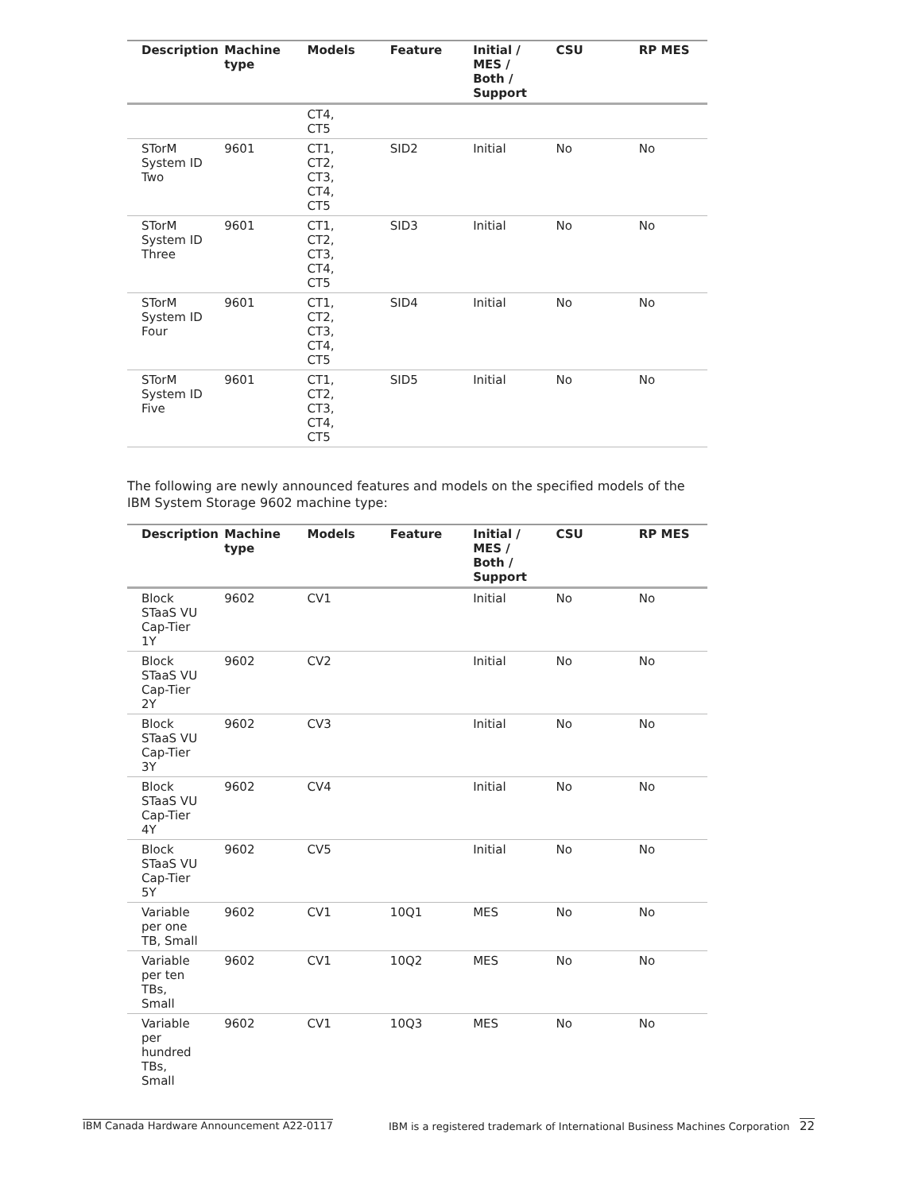| Description | Machine type | Models | Feature | Initial / MES / Both / Support | CSU | RP MES |
| --- | --- | --- | --- | --- | --- | --- |
| | | CT4, CT5 | | | | |
| STorM System ID Two | 9601 | CT1, CT2, CT3, CT4, CT5 | SID2 | Initial | No | No |
| STorM System ID Three | 9601 | CT1, CT2, CT3, CT4, CT5 | SID3 | Initial | No | No |
| STorM System ID Four | 9601 | CT1, CT2, CT3, CT4, CT5 | SID4 | Initial | No | No |
| STorM System ID Five | 9601 | CT1, CT2, CT3, CT4, CT5 | SID5 | Initial | No | No |
The following are newly announced features and models on the specified models of the IBM System Storage 9602 machine type:
| Description | Machine type | Models | Feature | Initial / MES / Both / Support | CSU | RP MES |
| --- | --- | --- | --- | --- | --- | --- |
| Block STaaS VU Cap-Tier 1Y | 9602 | CV1 | | Initial | No | No |
| Block STaaS VU Cap-Tier 2Y | 9602 | CV2 | | Initial | No | No |
| Block STaaS VU Cap-Tier 3Y | 9602 | CV3 | | Initial | No | No |
| Block STaaS VU Cap-Tier 4Y | 9602 | CV4 | | Initial | No | No |
| Block STaaS VU Cap-Tier 5Y | 9602 | CV5 | | Initial | No | No |
| Variable per one TB, Small | 9602 | CV1 | 10Q1 | MES | No | No |
| Variable per ten TBs, Small | 9602 | CV1 | 10Q2 | MES | No | No |
| Variable per hundred TBs, Small | 9602 | CV1 | 10Q3 | MES | No | No |
IBM Canada Hardware Announcement A22-0117 IBM is a registered trademark of International Business Machines Corporation 22